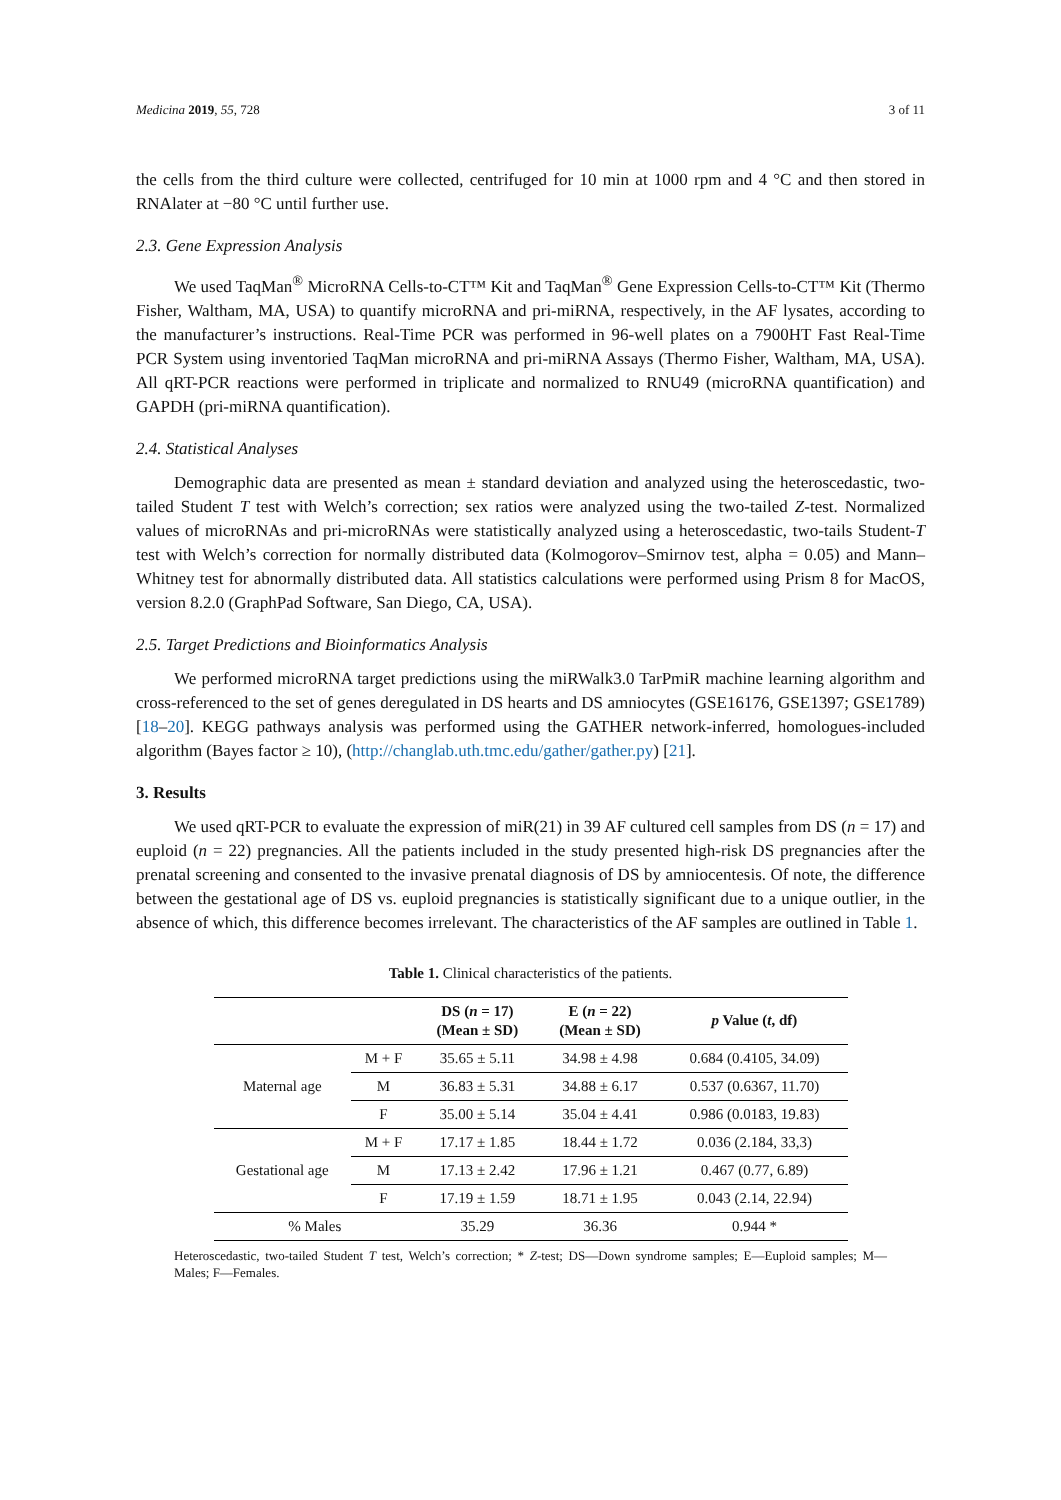Medicina 2019, 55, 728 3 of 11
the cells from the third culture were collected, centrifuged for 10 min at 1000 rpm and 4 °C and then stored in RNAlater at −80 °C until further use.
2.3. Gene Expression Analysis
We used TaqMan<sup>®</sup> MicroRNA Cells-to-CT™ Kit and TaqMan<sup>®</sup> Gene Expression Cells-to-CT™ Kit (Thermo Fisher, Waltham, MA, USA) to quantify microRNA and pri-miRNA, respectively, in the AF lysates, according to the manufacturer’s instructions. Real-Time PCR was performed in 96-well plates on a 7900HT Fast Real-Time PCR System using inventoried TaqMan microRNA and pri-miRNA Assays (Thermo Fisher, Waltham, MA, USA). All qRT-PCR reactions were performed in triplicate and normalized to RNU49 (microRNA quantification) and GAPDH (pri-miRNA quantification).
2.4. Statistical Analyses
Demographic data are presented as mean ± standard deviation and analyzed using the heteroscedastic, two-tailed Student T test with Welch’s correction; sex ratios were analyzed using the two-tailed Z-test. Normalized values of microRNAs and pri-microRNAs were statistically analyzed using a heteroscedastic, two-tails Student-T test with Welch’s correction for normally distributed data (Kolmogorov–Smirnov test, alpha = 0.05) and Mann–Whitney test for abnormally distributed data. All statistics calculations were performed using Prism 8 for MacOS, version 8.2.0 (GraphPad Software, San Diego, CA, USA).
2.5. Target Predictions and Bioinformatics Analysis
We performed microRNA target predictions using the miRWalk3.0 TarPmiR machine learning algorithm and cross-referenced to the set of genes deregulated in DS hearts and DS amniocytes (GSE16176, GSE1397; GSE1789) [18–20]. KEGG pathways analysis was performed using the GATHER network-inferred, homologues-included algorithm (Bayes factor ≥ 10), (http://changlab.uth.tmc.edu/gather/gather.py) [21].
3. Results
We used qRT-PCR to evaluate the expression of miR(21) in 39 AF cultured cell samples from DS (n = 17) and euploid (n = 22) pregnancies. All the patients included in the study presented high-risk DS pregnancies after the prenatal screening and consented to the invasive prenatal diagnosis of DS by amniocentesis. Of note, the difference between the gestational age of DS vs. euploid pregnancies is statistically significant due to a unique outlier, in the absence of which, this difference becomes irrelevant. The characteristics of the AF samples are outlined in Table 1.
Table 1. Clinical characteristics of the patients.
| | | DS ( n = 17) (Mean ± SD) | E ( n = 22) (Mean ± SD) | p Value ( t , df) |
| --- | --- | --- | --- | --- |
| Maternal age | M + F | 35.65 ± 5.11 | 34.98 ± 4.98 | 0.684 (0.4105, 34.09) |
| | M | 36.83 ± 5.31 | 34.88 ± 6.17 | 0.537 (0.6367, 11.70) |
| | F | 35.00 ± 5.14 | 35.04 ± 4.41 | 0.986 (0.0183, 19.83) |
| Gestational age | M + F | 17.17 ± 1.85 | 18.44 ± 1.72 | 0.036 (2.184, 33,3) |
| | M | 17.13 ± 2.42 | 17.96 ± 1.21 | 0.467 (0.77, 6.89) |
| | F | 17.19 ± 1.59 | 18.71 ± 1.95 | 0.043 (2.14, 22.94) |
| % Males | | 35.29 | 36.36 | 0.944 * |
Heteroscedastic, two-tailed Student T test, Welch’s correction; * Z-test; DS—Down syndrome samples; E—Euploid samples; M—Males; F—Females.